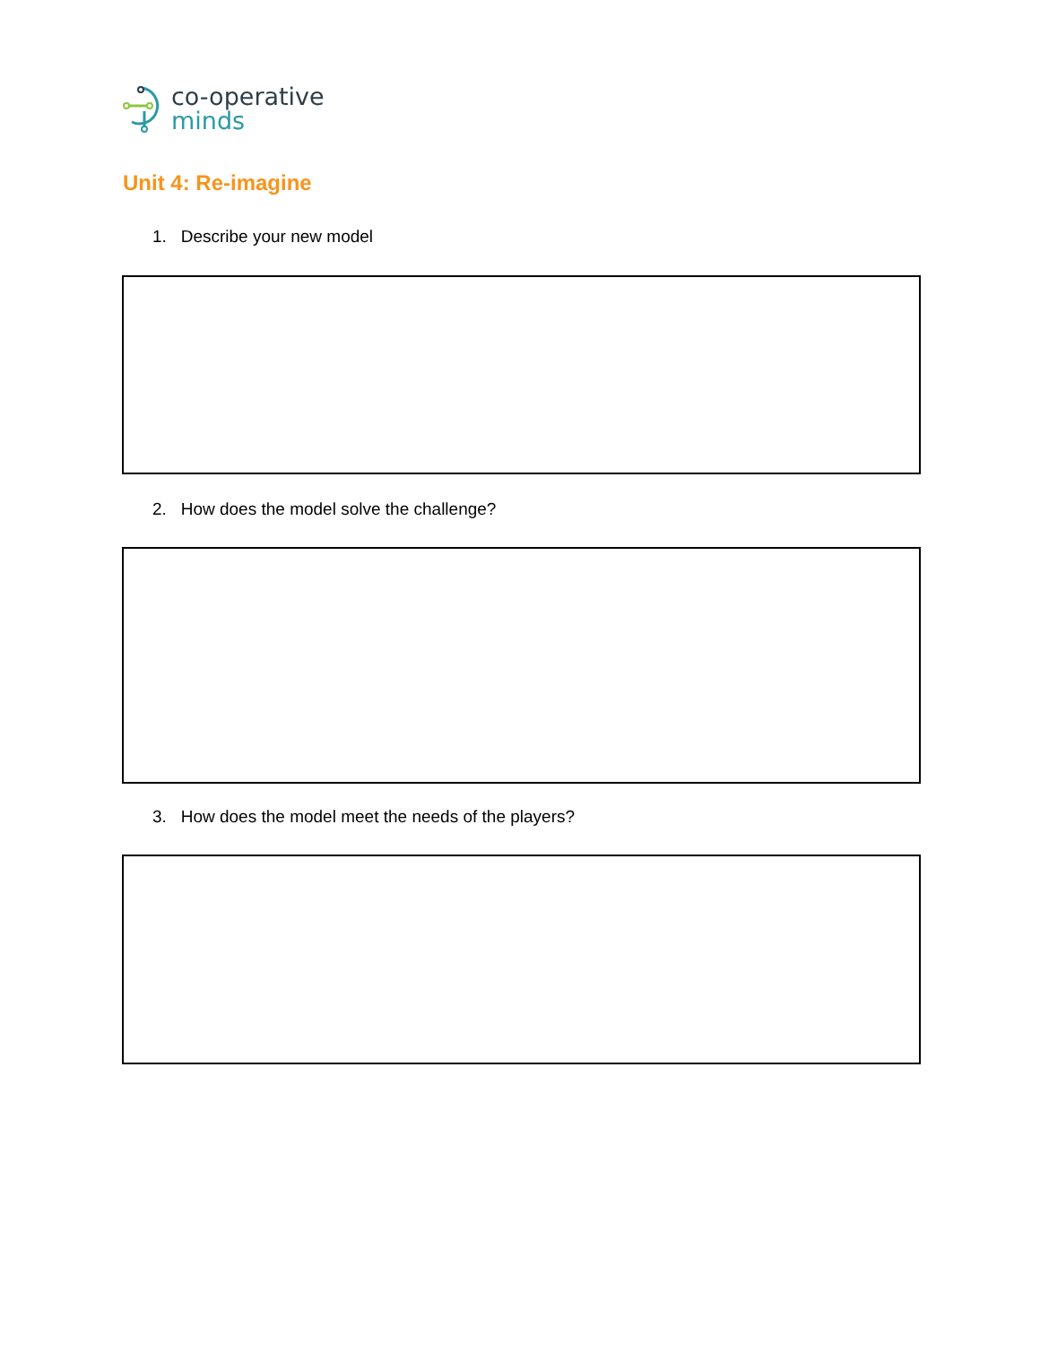co-operative
minds
Unit 4: Re-imagine
1. Describe your new model
2. How does the model solve the challenge?
3. How does the model meet the needs of the players?